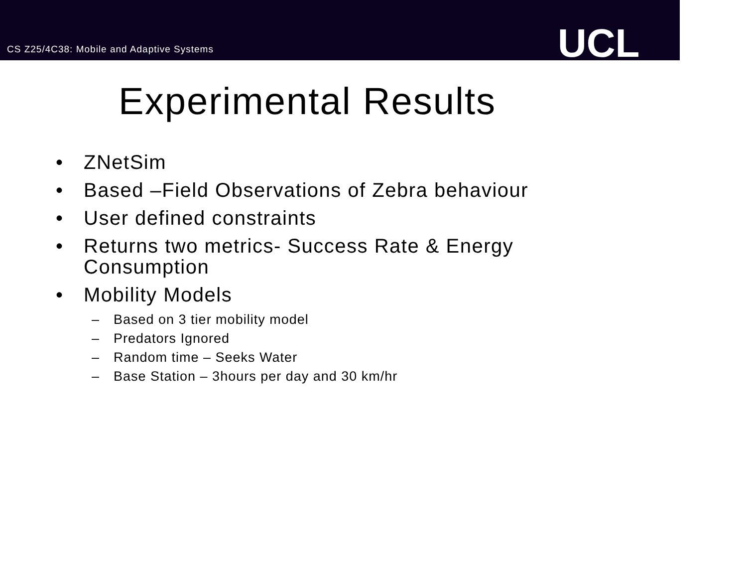CS Z25/4C38: Mobile and Adaptive Systems
UCL
Experimental Results
• ZNetSim
• Based –Field Observations of Zebra behaviour
• User defined constraints
• Returns two metrics- Success Rate & Energy Consumption
• Mobility Models
– Based on 3 tier mobility model
– Predators Ignored
– Random time – Seeks Water
– Base Station – 3hours per day and 30 km/hr